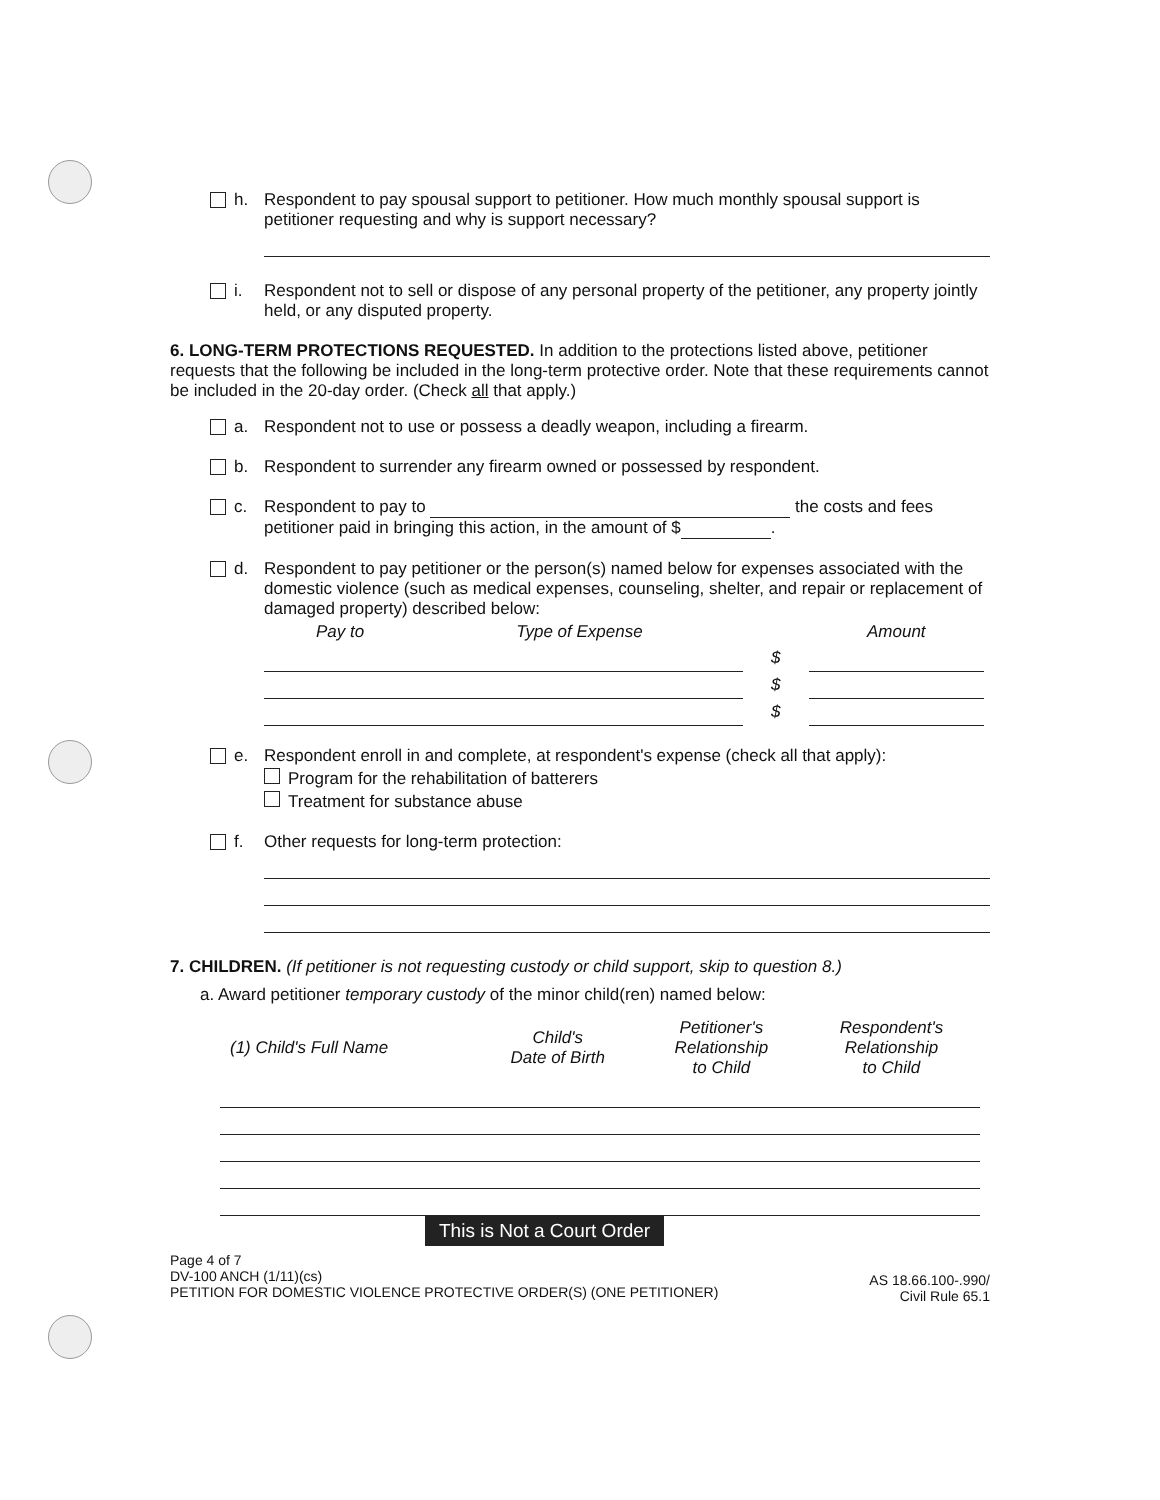h. Respondent to pay spousal support to petitioner. How much monthly spousal support is petitioner requesting and why is support necessary?
i. Respondent not to sell or dispose of any personal property of the petitioner, any property jointly held, or any disputed property.
6. LONG-TERM PROTECTIONS REQUESTED. In addition to the protections listed above, petitioner requests that the following be included in the long-term protective order. Note that these requirements cannot be included in the 20-day order. (Check all that apply.)
a. Respondent not to use or possess a deadly weapon, including a firearm.
b. Respondent to surrender any firearm owned or possessed by respondent.
c. Respondent to pay to the costs and fees petitioner paid in bringing this action, in the amount of $ .
d. Respondent to pay petitioner or the person(s) named below for expenses associated with the domestic violence (such as medical expenses, counseling, shelter, and repair or replacement of damaged property) described below:
| Pay to | Type of Expense | | Amount |
| --- | --- | --- | --- |
| | | $ | |
| | | $ | |
| | | $ | |
e. Respondent enroll in and complete, at respondent's expense (check all that apply):
Program for the rehabilitation of batterers
Treatment for substance abuse
f. Other requests for long-term protection:
7. CHILDREN. (If petitioner is not requesting custody or child support, skip to question 8.)
a. Award petitioner temporary custody of the minor child(ren) named below:
| (1) Child's Full Name | Child's Date of Birth | Petitioner's Relationship to Child | Respondent's Relationship to Child |
| --- | --- | --- | --- |
This is Not a Court Order
Page 4 of 7
DV-100 ANCH (1/11)(cs)
PETITION FOR DOMESTIC VIOLENCE PROTECTIVE ORDER(S) (ONE PETITIONER)
AS 18.66.100-.990/
Civil Rule 65.1